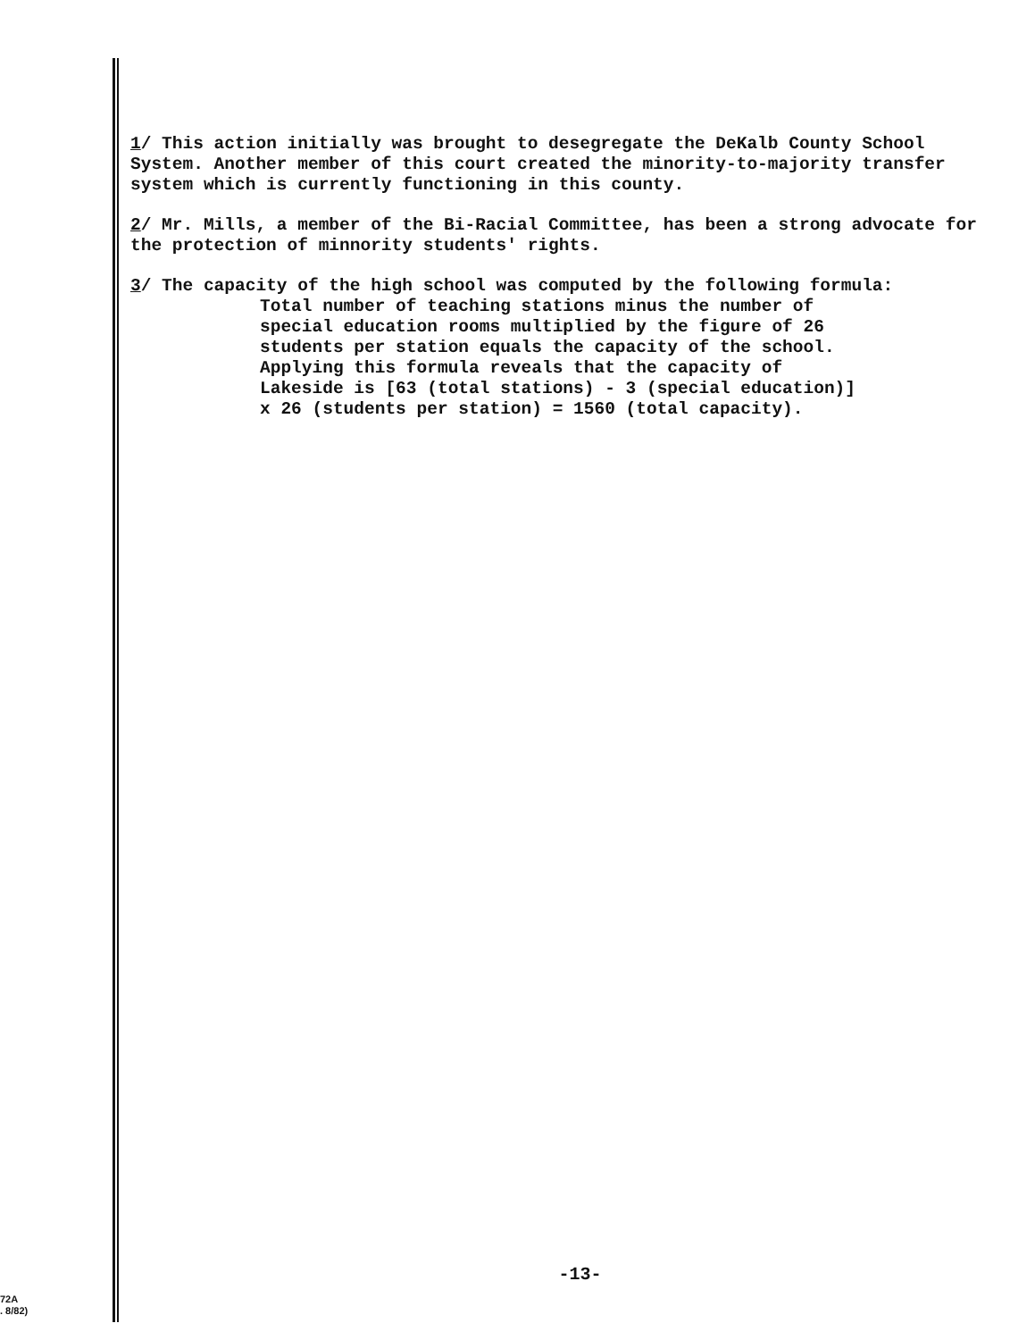1/ This action initially was brought to desegregate the DeKalb County School System. Another member of this court created the minority-to-majority transfer system which is currently functioning in this county.
2/ Mr. Mills, a member of the Bi-Racial Committee, has been a strong advocate for the protection of minnority students' rights.
3/ The capacity of the high school was computed by the following formula:
Total number of teaching stations minus the number of special education rooms multiplied by the figure of 26 students per station equals the capacity of the school. Applying this formula reveals that the capacity of Lakeside is [63 (total stations) - 3 (special education)] x 26 (students per station) = 1560 (total capacity).
-13-
72A
. 8/82)